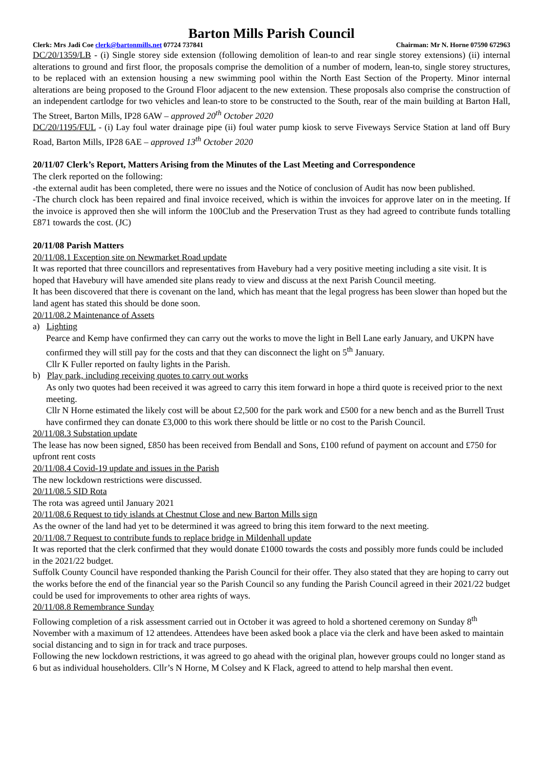Barton Mills Parish Council
Clerk: Mrs Jadi Coe clerk@bartonmills.net 07724 737841 Chairman: Mr N. Horne 07590 672963
DC/20/1359/LB - (i) Single storey side extension (following demolition of lean-to and rear single storey extensions) (ii) internal alterations to ground and first floor, the proposals comprise the demolition of a number of modern, lean-to, single storey structures, to be replaced with an extension housing a new swimming pool within the North East Section of the Property. Minor internal alterations are being proposed to the Ground Floor adjacent to the new extension. These proposals also comprise the construction of an independent cartlodge for two vehicles and lean-to store to be constructed to the South, rear of the main building at Barton Hall, The Street, Barton Mills, IP28 6AW – approved 20<sup>th</sup> October 2020
DC/20/1195/FUL - (i) Lay foul water drainage pipe (ii) foul water pump kiosk to serve Fiveways Service Station at land off Bury Road, Barton Mills, IP28 6AE – approved 13<sup>th</sup> October 2020
20/11/07 Clerk’s Report, Matters Arising from the Minutes of the Last Meeting and Correspondence
The clerk reported on the following:
-the external audit has been completed, there were no issues and the Notice of conclusion of Audit has now been published.
-The church clock has been repaired and final invoice received, which is within the invoices for approve later on in the meeting. If the invoice is approved then she will inform the 100Club and the Preservation Trust as they had agreed to contribute funds totalling £871 towards the cost. (JC)
20/11/08 Parish Matters
20/11/08.1 Exception site on Newmarket Road update
It was reported that three councillors and representatives from Havebury had a very positive meeting including a site visit. It is hoped that Havebury will have amended site plans ready to view and discuss at the next Parish Council meeting.
It has been discovered that there is covenant on the land, which has meant that the legal progress has been slower than hoped but the land agent has stated this should be done soon.
20/11/08.2 Maintenance of Assets
a) Lighting
Pearce and Kemp have confirmed they can carry out the works to move the light in Bell Lane early January, and UKPN have confirmed they will still pay for the costs and that they can disconnect the light on 5<sup>th</sup> January.
Cllr K Fuller reported on faulty lights in the Parish.
b) Play park, including receiving quotes to carry out works
As only two quotes had been received it was agreed to carry this item forward in hope a third quote is received prior to the next meeting.
Cllr N Horne estimated the likely cost will be about £2,500 for the park work and £500 for a new bench and as the Burrell Trust have confirmed they can donate £3,000 to this work there should be little or no cost to the Parish Council.
20/11/08.3 Substation update
The lease has now been signed, £850 has been received from Bendall and Sons, £100 refund of payment on account and £750 for upfront rent costs
20/11/08.4 Covid-19 update and issues in the Parish
The new lockdown restrictions were discussed.
20/11/08.5 SID Rota
The rota was agreed until January 2021
20/11/08.6 Request to tidy islands at Chestnut Close and new Barton Mills sign
As the owner of the land had yet to be determined it was agreed to bring this item forward to the next meeting.
20/11/08.7 Request to contribute funds to replace bridge in Mildenhall update
It was reported that the clerk confirmed that they would donate £1000 towards the costs and possibly more funds could be included in the 2021/22 budget.
Suffolk County Council have responded thanking the Parish Council for their offer. They also stated that they are hoping to carry out the works before the end of the financial year so the Parish Council so any funding the Parish Council agreed in their 2021/22 budget could be used for improvements to other area rights of ways.
20/11/08.8 Remembrance Sunday
Following completion of a risk assessment carried out in October it was agreed to hold a shortened ceremony on Sunday 8<sup>th</sup> November with a maximum of 12 attendees. Attendees have been asked book a place via the clerk and have been asked to maintain social distancing and to sign in for track and trace purposes.
Following the new lockdown restrictions, it was agreed to go ahead with the original plan, however groups could no longer stand as 6 but as individual householders. Cllr’s N Horne, M Colsey and K Flack, agreed to attend to help marshal then event.